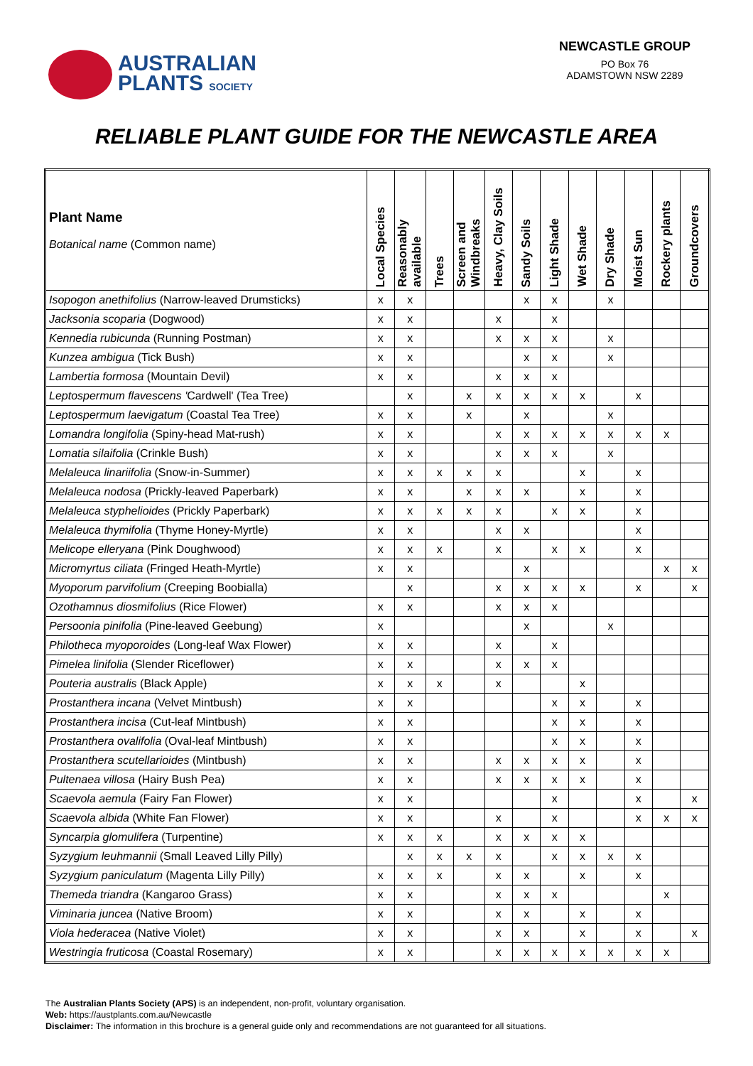AUSTRALIAN
PLANTS SOCIETY
NEWCASTLE GROUP
PO Box 76
ADAMSTOWN NSW 2289
RELIABLE PLANT GUIDE FOR THE NEWCASTLE AREA
| Plant Name Botanical name (Common name) | Local Species | Reasonably available | Trees | Screen and Windbreaks | Heavy, Clay Soils | Sandy Soils | Light Shade | Wet Shade | Dry Shade | Moist Sun | Rockery plants | Groundcovers |
| --- | --- | --- | --- | --- | --- | --- | --- | --- | --- | --- | --- | --- |
| Isopogon anethifolius (Narrow-leaved Drumsticks) | x | x | | | | x | x | | x | | | |
| Jacksonia scoparia (Dogwood) | x | x | | | x | | x | | | | | |
| Kennedia rubicunda (Running Postman) | x | x | | | x | x | x | | x | | | |
| Kunzea ambigua (Tick Bush) | x | x | | | | x | x | | x | | | |
| Lambertia formosa (Mountain Devil) | x | x | | | x | x | x | | | | | |
| Leptospermum flavescens ' Cardwell' (Tea Tree) | | x | | x | x | x | x | x | | x | | |
| Leptospermum laevigatum (Coastal Tea Tree) | x | x | | x | | x | | | x | | | |
| Lomandra longifolia (Spiny-head Mat-rush) | x | x | | | x | x | x | x | x | x | x | |
| Lomatia silaifolia (Crinkle Bush) | x | x | | | x | x | x | | x | | | |
| Melaleuca linariifolia (Snow-in-Summer) | x | x | x | x | x | | | x | | x | | |
| Melaleuca nodosa (Prickly-leaved Paperbark) | x | x | | x | x | x | | x | | x | | |
| Melaleuca styphelioides (Prickly Paperbark) | x | x | x | x | x | | x | x | | x | | |
| Melaleuca thymifolia (Thyme Honey-Myrtle) | x | x | | | x | x | | | | x | | |
| Melicope elleryana (Pink Doughwood) | x | x | x | | x | | x | x | | x | | |
| Micromyrtus ciliata (Fringed Heath-Myrtle) | x | x | | | | x | | | | | x | x |
| Myoporum parvifolium (Creeping Boobialla) | | x | | | x | x | x | x | | x | | x |
| Ozothamnus diosmifolius (Rice Flower) | x | x | | | x | x | x | | | | | |
| Persoonia pinifolia (Pine-leaved Geebung) | x | | | | | x | | | x | | | |
| Philotheca myoporoides (Long-leaf Wax Flower) | x | x | | | x | | x | | | | | |
| Pimelea linifolia (Slender Riceflower) | x | x | | | x | x | x | | | | | |
| Pouteria australis (Black Apple) | x | x | x | | x | | | x | | | | |
| Prostanthera incana (Velvet Mintbush) | x | x | | | | | x | x | | x | | |
| Prostanthera incisa (Cut-leaf Mintbush) | x | x | | | | | x | x | | x | | |
| Prostanthera ovalifolia (Oval-leaf Mintbush) | x | x | | | | | x | x | | x | | |
| Prostanthera scutellarioides (Mintbush) | x | x | | | x | x | x | x | | x | | |
| Pultenaea villosa (Hairy Bush Pea) | x | x | | | x | x | x | x | | x | | |
| Scaevola aemula (Fairy Fan Flower) | x | x | | | | | x | | | x | | x |
| Scaevola albida (White Fan Flower) | x | x | | | x | | x | | | x | x | x |
| Syncarpia glomulifera (Turpentine) | x | x | x | | x | x | x | x | | | | |
| Syzygium leuhmannii (Small Leaved Lilly Pilly) | | x | x | x | x | | x | x | x | x | | |
| Syzygium paniculatum (Magenta Lilly Pilly) | x | x | x | | x | x | | x | | x | | |
| Themeda triandra (Kangaroo Grass) | x | x | | | x | x | x | | | | x | |
| Viminaria juncea (Native Broom) | x | x | | | x | x | | x | | x | | |
| Viola hederacea (Native Violet) | x | x | | | x | x | | x | | x | | x |
| Westringia fruticosa (Coastal Rosemary) | x | x | | | x | x | x | x | x | x | x | |
The Australian Plants Society (APS) is an independent, non-profit, voluntary organisation.
Web: https://austplants.com.au/Newcastle
Disclaimer: The information in this brochure is a general guide only and recommendations are not guaranteed for all situations.